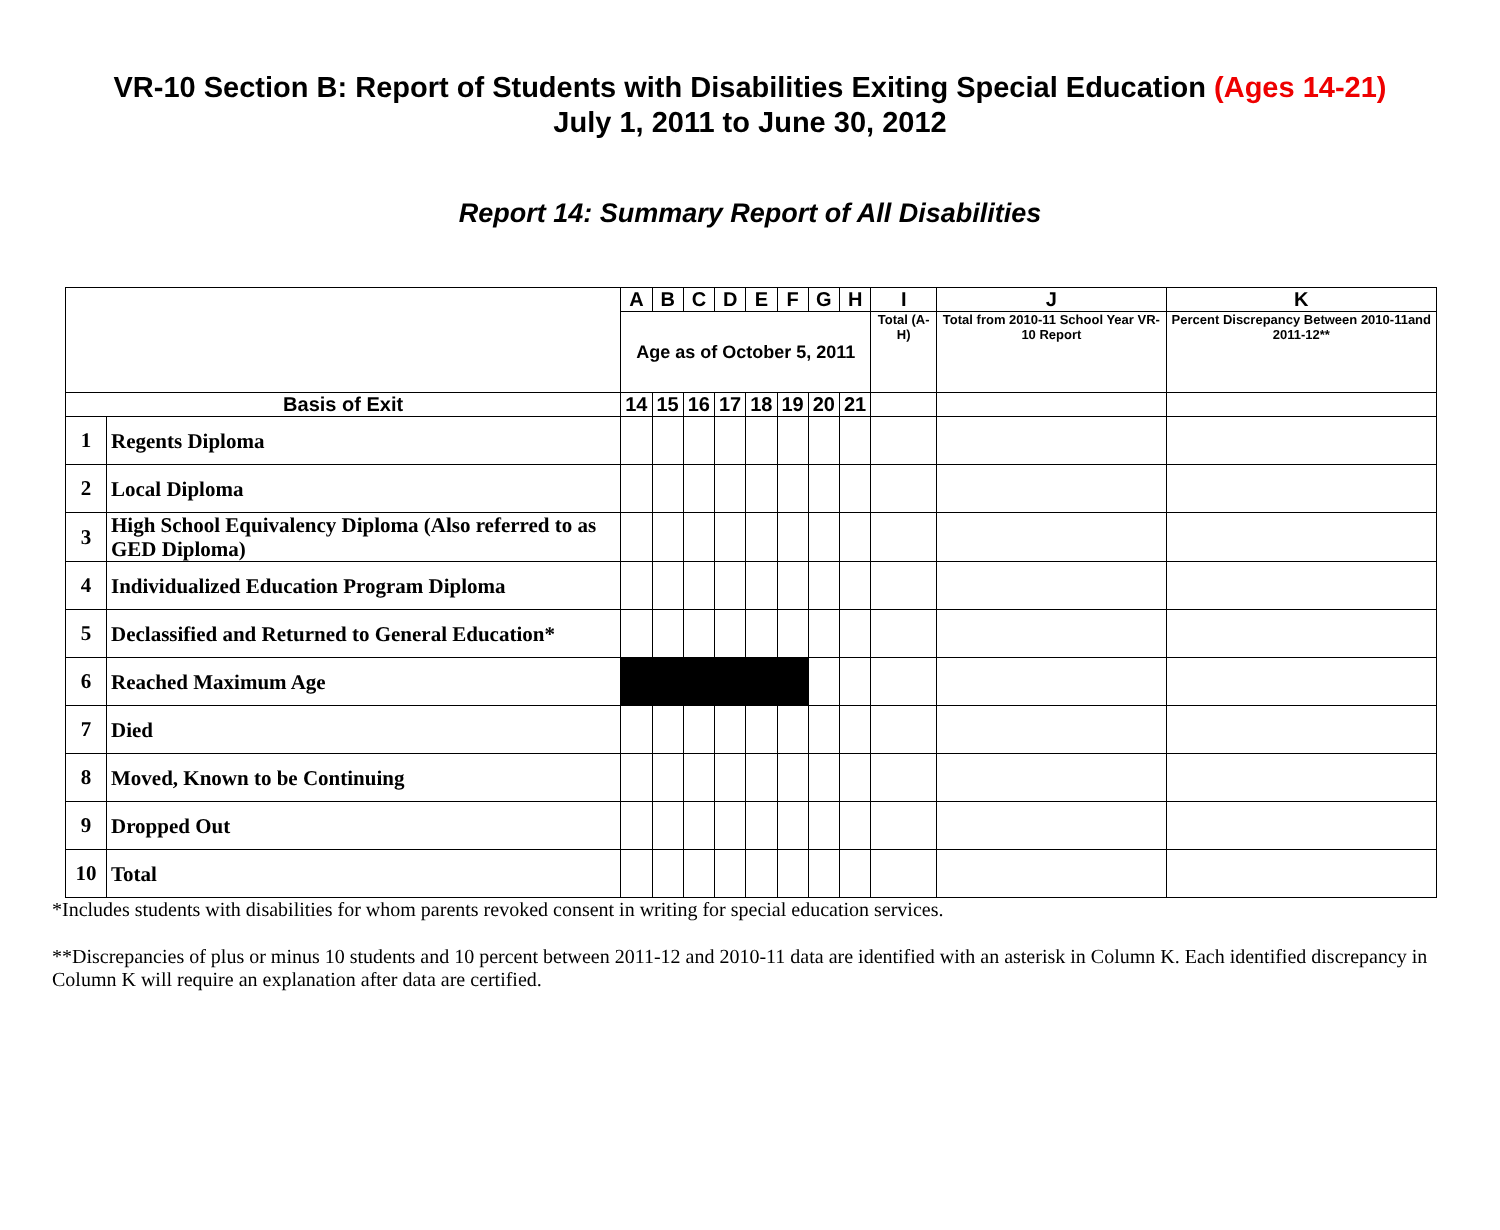VR-10 Section B: Report of Students with Disabilities Exiting Special Education (Ages 14-21)
July 1, 2011 to June 30, 2012
Report 14: Summary Report of All Disabilities
| | | A | B | C | D | E | F | G | H | I | J | K |
| | | Age as of October 5, 2011 | | | | | | | | Total (A-H) | Total from 2010-11 School Year VR-10 Report | Percent Discrepancy Between 2010-11and 2011-12** |
| Basis of Exit | | 14 | 15 | 16 | 17 | 18 | 19 | 20 | 21 | | | |
| 1 | Regents Diploma | | | | | | | | | | | |
| 2 | Local Diploma | | | | | | | | | | | |
| 3 | High School Equivalency Diploma (Also referred to as GED Diploma) | | | | | | | | | | | |
| 4 | Individualized Education Program Diploma | | | | | | | | | | | |
| 5 | Declassified and Returned to General Education* | | | | | | | | | | | |
| 6 | Reached Maximum Age | | | | | | | | | | | |
| 7 | Died | | | | | | | | | | | |
| 8 | Moved, Known to be Continuing | | | | | | | | | | | |
| 9 | Dropped Out | | | | | | | | | | | |
| 10 | Total | | | | | | | | | | | |
*Includes students with disabilities for whom parents revoked consent in writing for special education services.
**Discrepancies of plus or minus 10 students and 10 percent between 2011-12 and 2010-11 data are identified with an asterisk in Column K. Each identified discrepancy in Column K will require an explanation after data are certified.